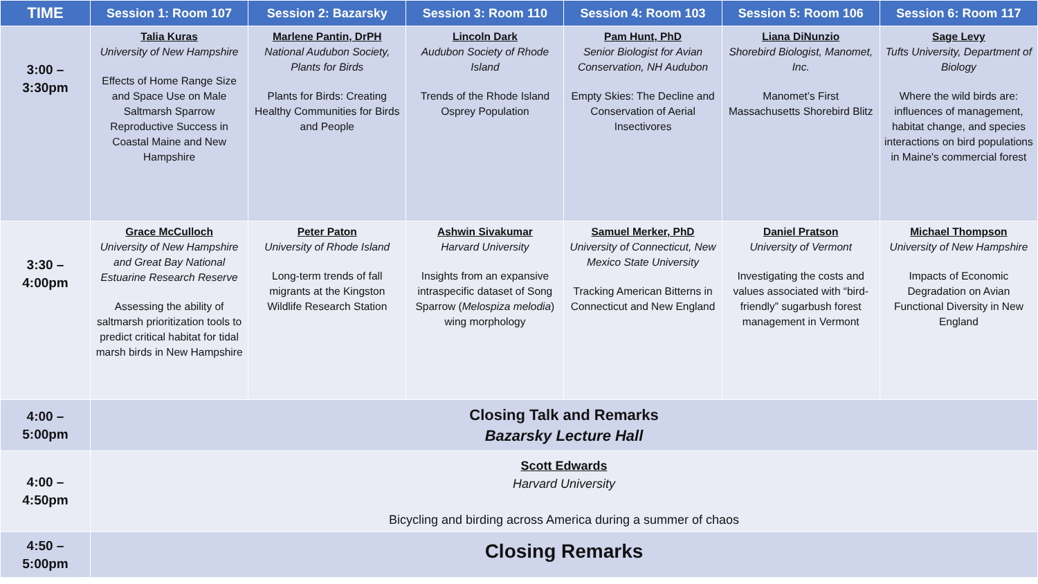| TIME | Session 1: Room 107 | Session 2: Bazarsky | Session 3: Room 110 | Session 4: Room 103 | Session 5: Room 106 | Session 6: Room 117 |
| --- | --- | --- | --- | --- | --- | --- |
| 3:00 – 3:30pm | Talia Kuras University of New Hampshire Effects of Home Range Size and Space Use on Male Saltmarsh Sparrow Reproductive Success in Coastal Maine and New Hampshire | Marlene Pantin, DrPH National Audubon Society, Plants for Birds Plants for Birds: Creating Healthy Communities for Birds and People | Lincoln Dark Audubon Society of Rhode Island Trends of the Rhode Island Osprey Population | Pam Hunt, PhD Senior Biologist for Avian Conservation, NH Audubon Empty Skies: The Decline and Conservation of Aerial Insectivores | Liana DiNunzio Shorebird Biologist, Manomet, Inc. Manomet’s First Massachusetts Shorebird Blitz | Sage Levy Tufts University, Department of Biology Where the wild birds are: influences of management, habitat change, and species interactions on bird populations in Maine's commercial forest |
| 3:30 – 4:00pm | Grace McCulloch University of New Hampshire and Great Bay National Estuarine Research Reserve Assessing the ability of saltmarsh prioritization tools to predict critical habitat for tidal marsh birds in New Hampshire | Peter Paton University of Rhode Island Long-term trends of fall migrants at the Kingston Wildlife Research Station | Ashwin Sivakumar Harvard University Insights from an expansive intraspecific dataset of Song Sparrow ( Melospiza melodia ) wing morphology | Samuel Merker, PhD University of Connecticut, New Mexico State University Tracking American Bitterns in Connecticut and New England | Daniel Pratson University of Vermont Investigating the costs and values associated with “bird-friendly” sugarbush forest management in Vermont | Michael Thompson University of New Hampshire Impacts of Economic Degradation on Avian Functional Diversity in New England |
| 4:00 – 5:00pm | Closing Talk and Remarks Bazarsky Lecture Hall | | | | | |
| 4:00 – 4:50pm | Scott Edwards Harvard University Bicycling and birding across America during a summer of chaos | | | | | |
| 4:50 – 5:00pm | Closing Remarks | | | | | |